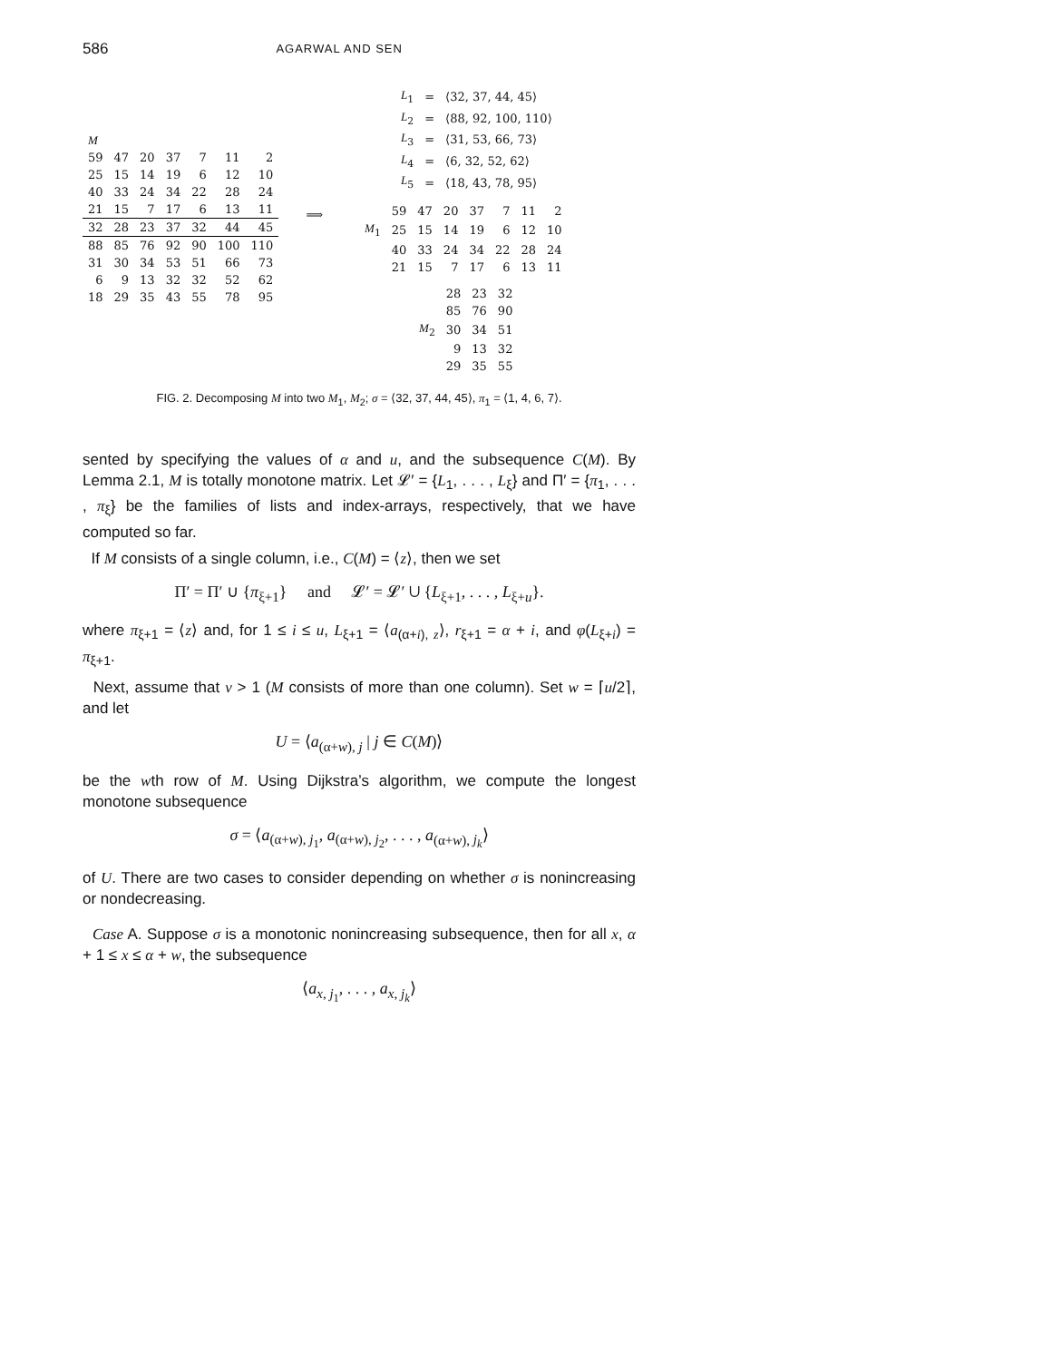586 AGARWAL AND SEN
| M | | | | | | |
| 59 | 47 | 20 | 37 | 7 | 11 | 2 |
| 25 | 15 | 14 | 19 | 6 | 12 | 10 |
| 40 | 33 | 24 | 34 | 22 | 28 | 24 |
| 21 | 15 | 7 | 17 | 6 | 13 | 11 |
| 32 | 28 | 23 | 37 | 32 | 44 | 45 |
| 88 | 85 | 76 | 92 | 90 | 100 | 110 |
| 31 | 30 | 34 | 53 | 51 | 66 | 73 |
| 6 | 9 | 13 | 32 | 32 | 52 | 62 |
| 18 | 29 | 35 | 43 | 55 | 78 | 95 |
⟹
| L<sub>1</sub> | = | ⟨32, 37, 44, 45⟩ |
| L<sub>2</sub> | = | ⟨88, 92, 100, 110⟩ |
| L<sub>3</sub> | = | ⟨31, 53, 66, 73⟩ |
| L<sub>4</sub> | = | ⟨6, 32, 52, 62⟩ |
| L<sub>5</sub> | = | ⟨18, 43, 78, 95⟩ |
| | 59 | 47 | 20 | 37 | 7 | 11 | 2 |
| M<sub>1</sub> | 25 | 15 | 14 | 19 | 6 | 12 | 10 |
| | 40 | 33 | 24 | 34 | 22 | 28 | 24 |
| | 21 | 15 | 7 | 17 | 6 | 13 | 11 |
| | 28 | 23 | 32 |
| | 85 | 76 | 90 |
| M<sub>2</sub> | 30 | 34 | 51 |
| | 9 | 13 | 32 |
| | 29 | 35 | 55 |
FIG. 2. Decomposing M into two M<sub>1</sub>, M<sub>2</sub>; σ = ⟨32, 37, 44, 45⟩, π<sub>1</sub> = ⟨1, 4, 6, 7⟩.
sented by specifying the values of α and u, and the subsequence C(M). By Lemma 2.1, M is totally monotone matrix. Let 𝓛′ = {L<sub>1</sub>, . . . , L<sub>ξ</sub>} and Π′ = {π<sub>1</sub>, . . . , π<sub>ξ</sub>} be the families of lists and index-arrays, respectively, that we have computed so far.
If M consists of a single column, i.e., C(M) = ⟨z⟩, then we set
Π′ = Π′ ∪ {π<sub>ξ+1</sub>} and 𝓛′ = 𝓛′ ∪ {L<sub>ξ+1</sub>, . . . , L<sub>ξ+u</sub>}.
where π<sub>ξ+1</sub> = ⟨z⟩ and, for 1 ≤ i ≤ u, L<sub>ξ+1</sub> = ⟨a<sub>(α+i), z</sub>⟩, r<sub>ξ+1</sub> = α + i, and φ(L<sub>ξ+i</sub>) = π<sub>ξ+1</sub>.
Next, assume that v > 1 (M consists of more than one column). Set w = ⌈u/2⌉, and let
U = ⟨a<sub>(α+w), j</sub> | j ∈ C(M)⟩
be the wth row of M. Using Dijkstra’s algorithm, we compute the longest monotone subsequence
σ = ⟨a<sub>(α+w), j<sub>1</sub></sub>, a<sub>(α+w), j<sub>2</sub></sub>, . . . , a<sub>(α+w), j<sub>k</sub></sub>⟩
of U. There are two cases to consider depending on whether σ is nonincreasing or nondecreasing.
Case A. Suppose σ is a monotonic nonincreasing subsequence, then for all x, α + 1 ≤ x ≤ α + w, the subsequence
⟨a<sub>x, j<sub>1</sub></sub>, . . . , a<sub>x, j<sub>k</sub></sub>⟩